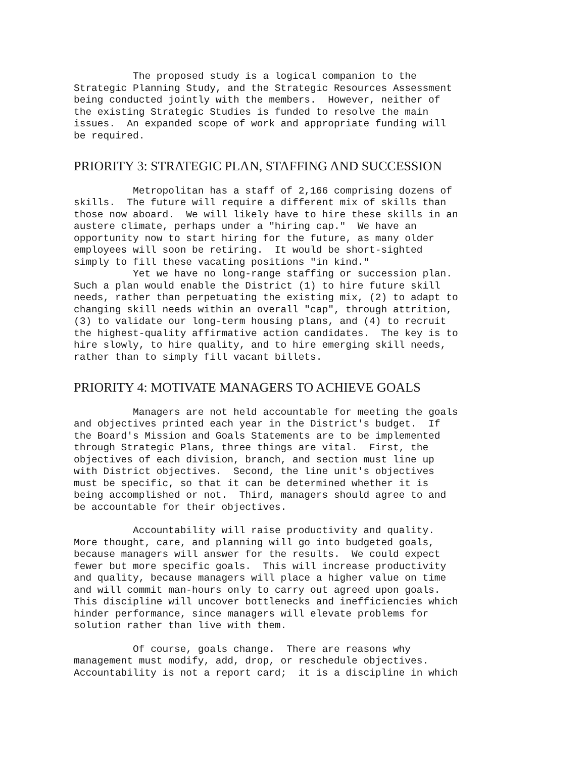The proposed study is a logical companion to the Strategic Planning Study, and the Strategic Resources Assessment being conducted jointly with the members. However, neither of the existing Strategic Studies is funded to resolve the main issues. An expanded scope of work and appropriate funding will be required.
PRIORITY 3: STRATEGIC PLAN, STAFFING AND SUCCESSION
Metropolitan has a staff of 2,166 comprising dozens of skills. The future will require a different mix of skills than those now aboard. We will likely have to hire these skills in an austere climate, perhaps under a "hiring cap." We have an opportunity now to start hiring for the future, as many older employees will soon be retiring. It would be short-sighted simply to fill these vacating positions "in kind." Yet we have no long-range staffing or succession plan. Such a plan would enable the District (1) to hire future skill needs, rather than perpetuating the existing mix, (2) to adapt to changing skill needs within an overall "cap", through attrition, (3) to validate our long-term housing plans, and (4) to recruit the highest-quality affirmative action candidates. The key is to hire slowly, to hire quality, and to hire emerging skill needs, rather than to simply fill vacant billets.
PRIORITY 4: MOTIVATE MANAGERS TO ACHIEVE GOALS
Managers are not held accountable for meeting the goals and objectives printed each year in the District's budget. If the Board's Mission and Goals Statements are to be implemented through Strategic Plans, three things are vital. First, the objectives of each division, branch, and section must line up with District objectives. Second, the line unit's objectives must be specific, so that it can be determined whether it is being accomplished or not. Third, managers should agree to and be accountable for their objectives.
Accountability will raise productivity and quality. More thought, care, and planning will go into budgeted goals, because managers will answer for the results. We could expect fewer but more specific goals. This will increase productivity and quality, because managers will place a higher value on time and will commit man-hours only to carry out agreed upon goals. This discipline will uncover bottlenecks and inefficiencies which hinder performance, since managers will elevate problems for solution rather than live with them.
Of course, goals change. There are reasons why management must modify, add, drop, or reschedule objectives. Accountability is not a report card; it is a discipline in which